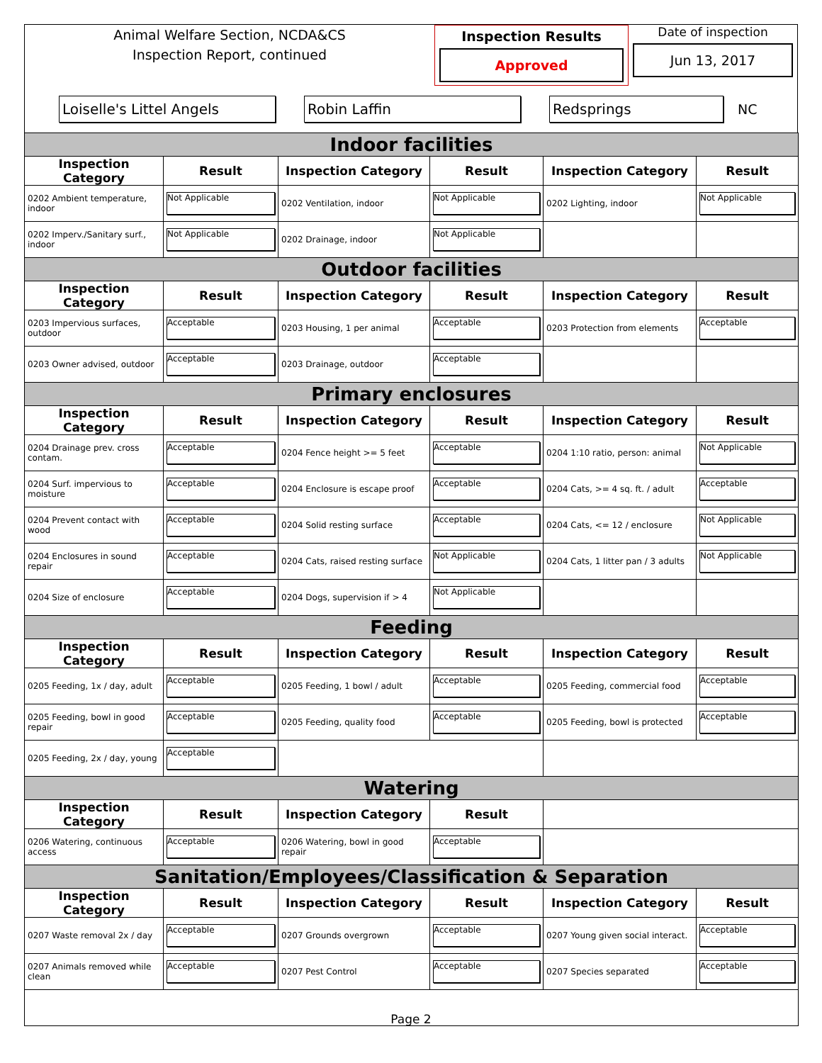Animal Welfare Section, NCDA&CS
Inspection Report, continued
Inspection Results
Approved
Date of inspection
Jun 13, 2017
Loiselle's Littel Angels Robin Laffin Redsprings
NC
| Indoor facilities | | | | | |
| Inspection Category | Result | Inspection Category | Result | Inspection Category | Result |
| 0202 Ambient temperature, indoor | Not Applicable | 0202 Ventilation, indoor | Not Applicable | 0202 Lighting, indoor | Not Applicable |
| 0202 Imperv./Sanitary surf., indoor | Not Applicable | 0202 Drainage, indoor | Not Applicable | | |
| Outdoor facilities | | | | | |
| Inspection Category | Result | Inspection Category | Result | Inspection Category | Result |
| 0203 Impervious surfaces, outdoor | Acceptable | 0203 Housing, 1 per animal | Acceptable | 0203 Protection from elements | Acceptable |
| 0203 Owner advised, outdoor | Acceptable | 0203 Drainage, outdoor | Acceptable | | |
| Primary enclosures | | | | | |
| Inspection Category | Result | Inspection Category | Result | Inspection Category | Result |
| 0204 Drainage prev. cross contam. | Acceptable | 0204 Fence height >= 5 feet | Acceptable | 0204 1:10 ratio, person: animal | Not Applicable |
| 0204 Surf. impervious to moisture | Acceptable | 0204 Enclosure is escape proof | Acceptable | 0204 Cats, >= 4 sq. ft. / adult | Acceptable |
| 0204 Prevent contact with wood | Acceptable | 0204 Solid resting surface | Acceptable | 0204 Cats, <= 12 / enclosure | Not Applicable |
| 0204 Enclosures in sound repair | Acceptable | 0204 Cats, raised resting surface | Not Applicable | 0204 Cats, 1 litter pan / 3 adults | Not Applicable |
| 0204 Size of enclosure | Acceptable | 0204 Dogs, supervision if > 4 | Not Applicable | | |
| Feeding | | | | | |
| Inspection Category | Result | Inspection Category | Result | Inspection Category | Result |
| 0205 Feeding, 1x / day, adult | Acceptable | 0205 Feeding, 1 bowl / adult | Acceptable | 0205 Feeding, commercial food | Acceptable |
| 0205 Feeding, bowl in good repair | Acceptable | 0205 Feeding, quality food | Acceptable | 0205 Feeding, bowl is protected | Acceptable |
| 0205 Feeding, 2x / day, young | Acceptable | | | | |
| Watering | | | | | |
| Inspection Category | Result | Inspection Category | Result | | |
| 0206 Watering, continuous access | Acceptable | 0206 Watering, bowl in good repair | Acceptable | | |
| Sanitation/Employees/Classification & Separation | | | | | |
| Inspection Category | Result | Inspection Category | Result | Inspection Category | Result |
| 0207 Waste removal 2x / day | Acceptable | 0207 Grounds overgrown | Acceptable | 0207 Young given social interact. | Acceptable |
| 0207 Animals removed while clean | Acceptable | 0207 Pest Control | Acceptable | 0207 Species separated | Acceptable |
Page 2